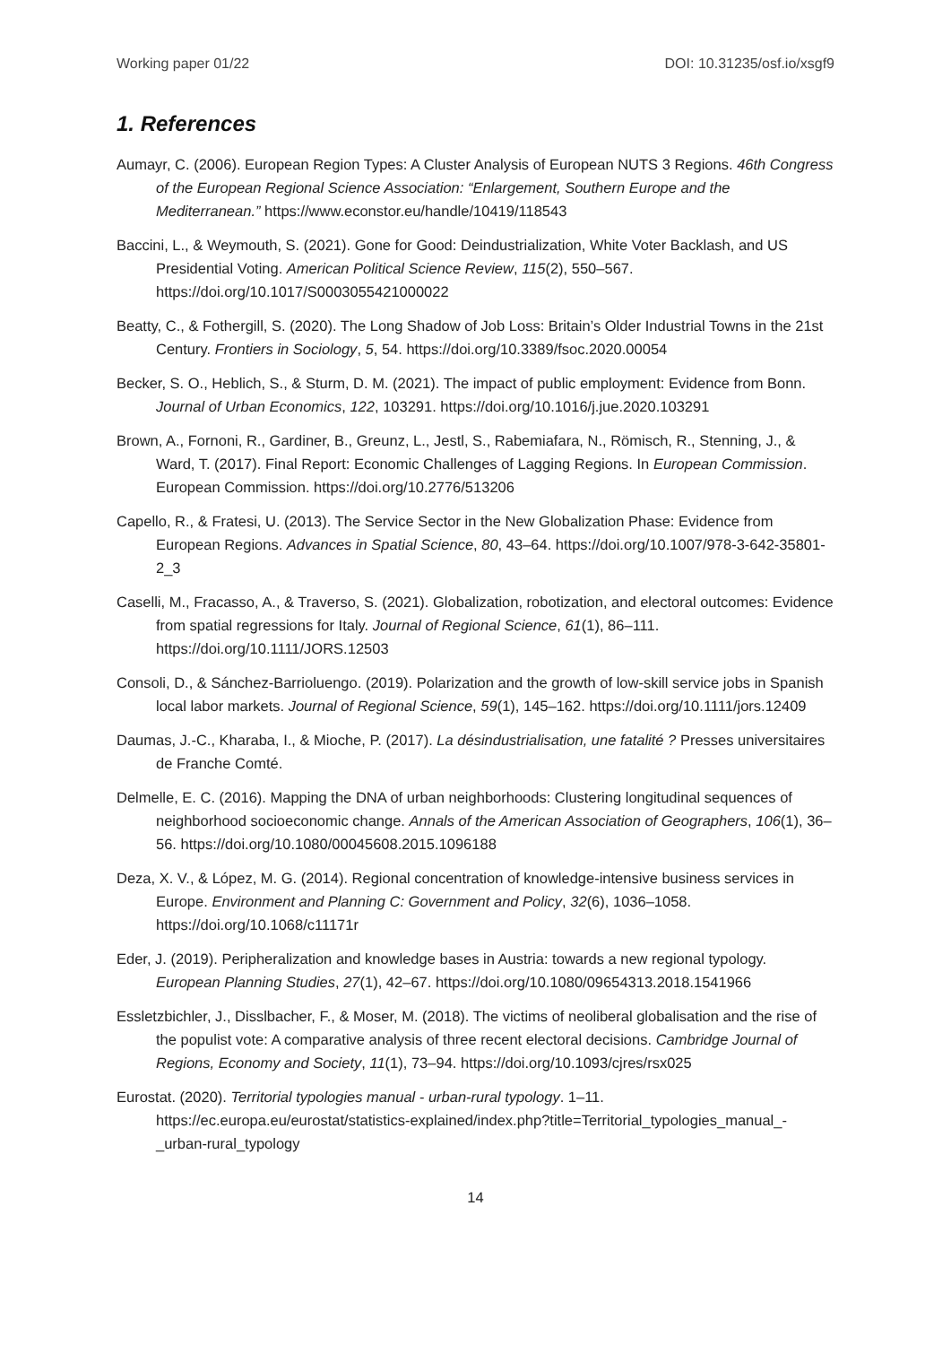Working paper 01/22 DOI: 10.31235/osf.io/xsgf9
1. References
Aumayr, C. (2006). European Region Types: A Cluster Analysis of European NUTS 3 Regions. 46th Congress of the European Regional Science Association: “Enlargement, Southern Europe and the Mediterranean.” https://www.econstor.eu/handle/10419/118543
Baccini, L., & Weymouth, S. (2021). Gone for Good: Deindustrialization, White Voter Backlash, and US Presidential Voting. American Political Science Review, 115(2), 550–567. https://doi.org/10.1017/S0003055421000022
Beatty, C., & Fothergill, S. (2020). The Long Shadow of Job Loss: Britain’s Older Industrial Towns in the 21st Century. Frontiers in Sociology, 5, 54. https://doi.org/10.3389/fsoc.2020.00054
Becker, S. O., Heblich, S., & Sturm, D. M. (2021). The impact of public employment: Evidence from Bonn. Journal of Urban Economics, 122, 103291. https://doi.org/10.1016/j.jue.2020.103291
Brown, A., Fornoni, R., Gardiner, B., Greunz, L., Jestl, S., Rabemiafara, N., Römisch, R., Stenning, J., & Ward, T. (2017). Final Report: Economic Challenges of Lagging Regions. In European Commission. European Commission. https://doi.org/10.2776/513206
Capello, R., & Fratesi, U. (2013). The Service Sector in the New Globalization Phase: Evidence from European Regions. Advances in Spatial Science, 80, 43–64. https://doi.org/10.1007/978-3-642-35801-2_3
Caselli, M., Fracasso, A., & Traverso, S. (2021). Globalization, robotization, and electoral outcomes: Evidence from spatial regressions for Italy. Journal of Regional Science, 61(1), 86–111. https://doi.org/10.1111/JORS.12503
Consoli, D., & Sánchez-Barrioluengo. (2019). Polarization and the growth of low-skill service jobs in Spanish local labor markets. Journal of Regional Science, 59(1), 145–162. https://doi.org/10.1111/jors.12409
Daumas, J.-C., Kharaba, I., & Mioche, P. (2017). La désindustrialisation, une fatalité ? Presses universitaires de Franche Comté.
Delmelle, E. C. (2016). Mapping the DNA of urban neighborhoods: Clustering longitudinal sequences of neighborhood socioeconomic change. Annals of the American Association of Geographers, 106(1), 36–56. https://doi.org/10.1080/00045608.2015.1096188
Deza, X. V., & López, M. G. (2014). Regional concentration of knowledge-intensive business services in Europe. Environment and Planning C: Government and Policy, 32(6), 1036–1058. https://doi.org/10.1068/c11171r
Eder, J. (2019). Peripheralization and knowledge bases in Austria: towards a new regional typology. European Planning Studies, 27(1), 42–67. https://doi.org/10.1080/09654313.2018.1541966
Essletzbichler, J., Disslbacher, F., & Moser, M. (2018). The victims of neoliberal globalisation and the rise of the populist vote: A comparative analysis of three recent electoral decisions. Cambridge Journal of Regions, Economy and Society, 11(1), 73–94. https://doi.org/10.1093/cjres/rsx025
Eurostat. (2020). Territorial typologies manual - urban-rural typology. 1–11. https://ec.europa.eu/eurostat/statistics-explained/index.php?title=Territorial_typologies_manual_-_urban-rural_typology
14